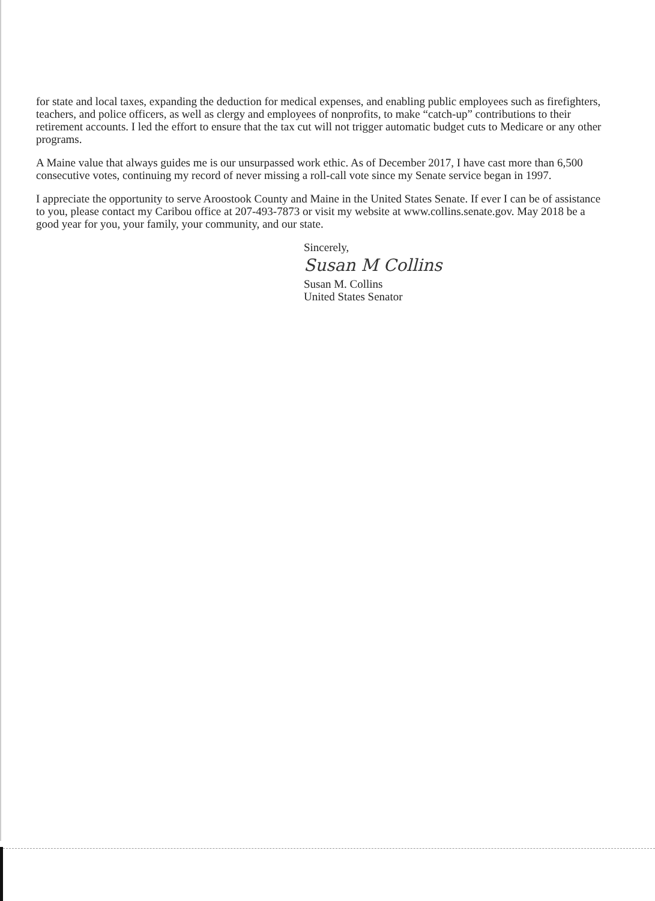for state and local taxes, expanding the deduction for medical expenses, and enabling public employees such as firefighters, teachers, and police officers, as well as clergy and employees of nonprofits, to make “catch-up” contributions to their retirement accounts. I led the effort to ensure that the tax cut will not trigger automatic budget cuts to Medicare or any other programs.
A Maine value that always guides me is our unsurpassed work ethic. As of December 2017, I have cast more than 6,500 consecutive votes, continuing my record of never missing a roll-call vote since my Senate service began in 1997.
I appreciate the opportunity to serve Aroostook County and Maine in the United States Senate. If ever I can be of assistance to you, please contact my Caribou office at 207-493-7873 or visit my website at www.collins.senate.gov. May 2018 be a good year for you, your family, your community, and our state.
Sincerely,
Susan M Collins
Susan M. Collins
United States Senator